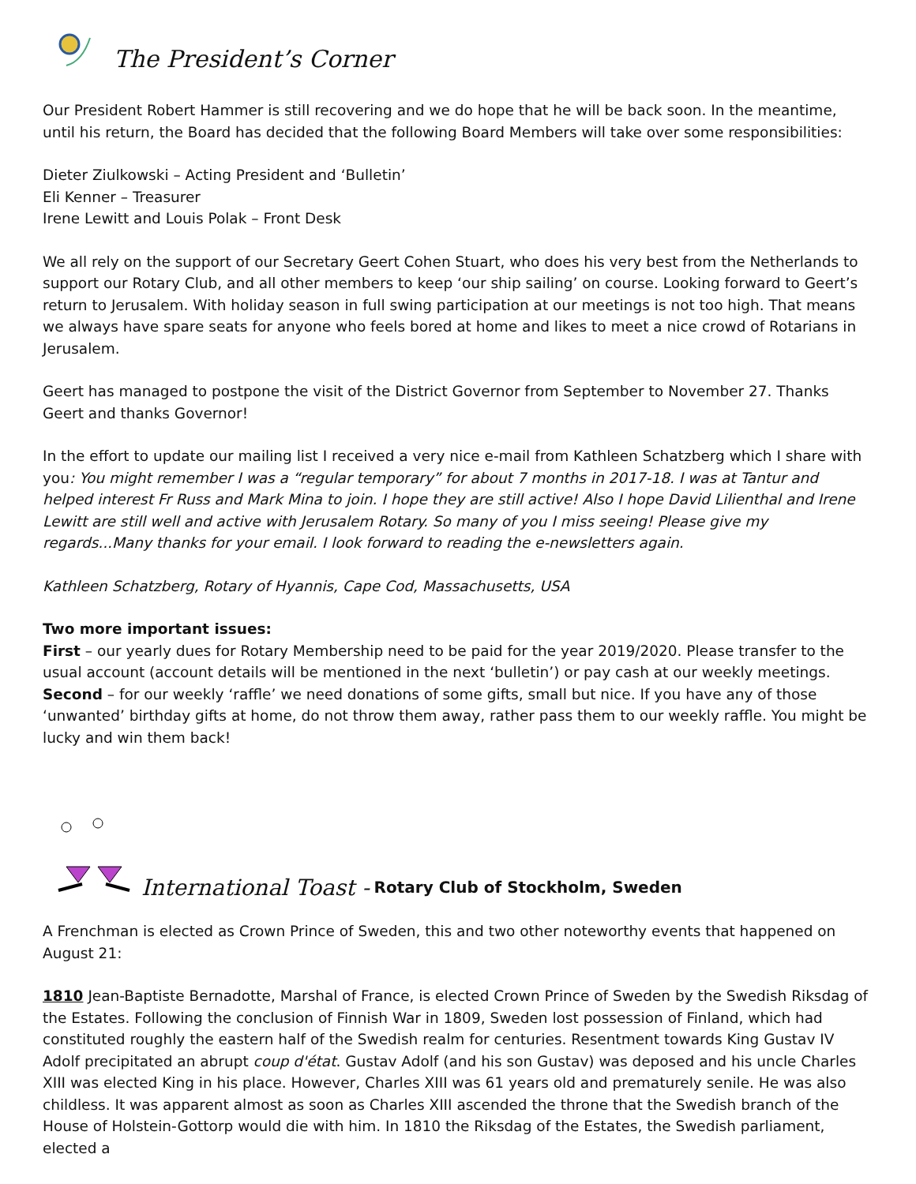The President’s Corner
Our President Robert Hammer is still recovering and we do hope that he will be back soon. In the meantime, until his return, the Board has decided that the following Board Members will take over some responsibilities:
Dieter Ziulkowski – Acting President and ‘Bulletin’
Eli Kenner – Treasurer
Irene Lewitt and Louis Polak – Front Desk
We all rely on the support of our Secretary Geert Cohen Stuart, who does his very best from the Netherlands to support our Rotary Club, and all other members to keep ‘our ship sailing’ on course. Looking forward to Geert’s return to Jerusalem. With holiday season in full swing participation at our meetings is not too high. That means we always have spare seats for anyone who feels bored at home and likes to meet a nice crowd of Rotarians in Jerusalem.
Geert has managed to postpone the visit of the District Governor from September to November 27. Thanks Geert and thanks Governor!
In the effort to update our mailing list I received a very nice e-mail from Kathleen Schatzberg which I share with you: You might remember I was a “regular temporary” for about 7 months in 2017-18. I was at Tantur and helped interest Fr Russ and Mark Mina to join. I hope they are still active! Also I hope David Lilienthal and Irene Lewitt are still well and active with Jerusalem Rotary. So many of you I miss seeing! Please give my regards...Many thanks for your email. I look forward to reading the e-newsletters again.
Kathleen Schatzberg, Rotary of Hyannis, Cape Cod, Massachusetts, USA
Two more important issues:
First – our yearly dues for Rotary Membership need to be paid for the year 2019/2020. Please transfer to the usual account (account details will be mentioned in the next ‘bulletin’) or pay cash at our weekly meetings.
Second – for our weekly ‘raffle’ we need donations of some gifts, small but nice. If you have any of those ‘unwanted’ birthday gifts at home, do not throw them away, rather pass them to our weekly raffle. You might be lucky and win them back!
International Toast - Rotary Club of Stockholm, Sweden
A Frenchman is elected as Crown Prince of Sweden, this and two other noteworthy events that happened on August 21:
1810 Jean-Baptiste Bernadotte, Marshal of France, is elected Crown Prince of Sweden by the Swedish Riksdag of the Estates. Following the conclusion of Finnish War in 1809, Sweden lost possession of Finland, which had constituted roughly the eastern half of the Swedish realm for centuries. Resentment towards King Gustav IV Adolf precipitated an abrupt coup d'état. Gustav Adolf (and his son Gustav) was deposed and his uncle Charles XIII was elected King in his place. However, Charles XIII was 61 years old and prematurely senile. He was also childless. It was apparent almost as soon as Charles XIII ascended the throne that the Swedish branch of the House of Holstein-Gottorp would die with him. In 1810 the Riksdag of the Estates, the Swedish parliament, elected a